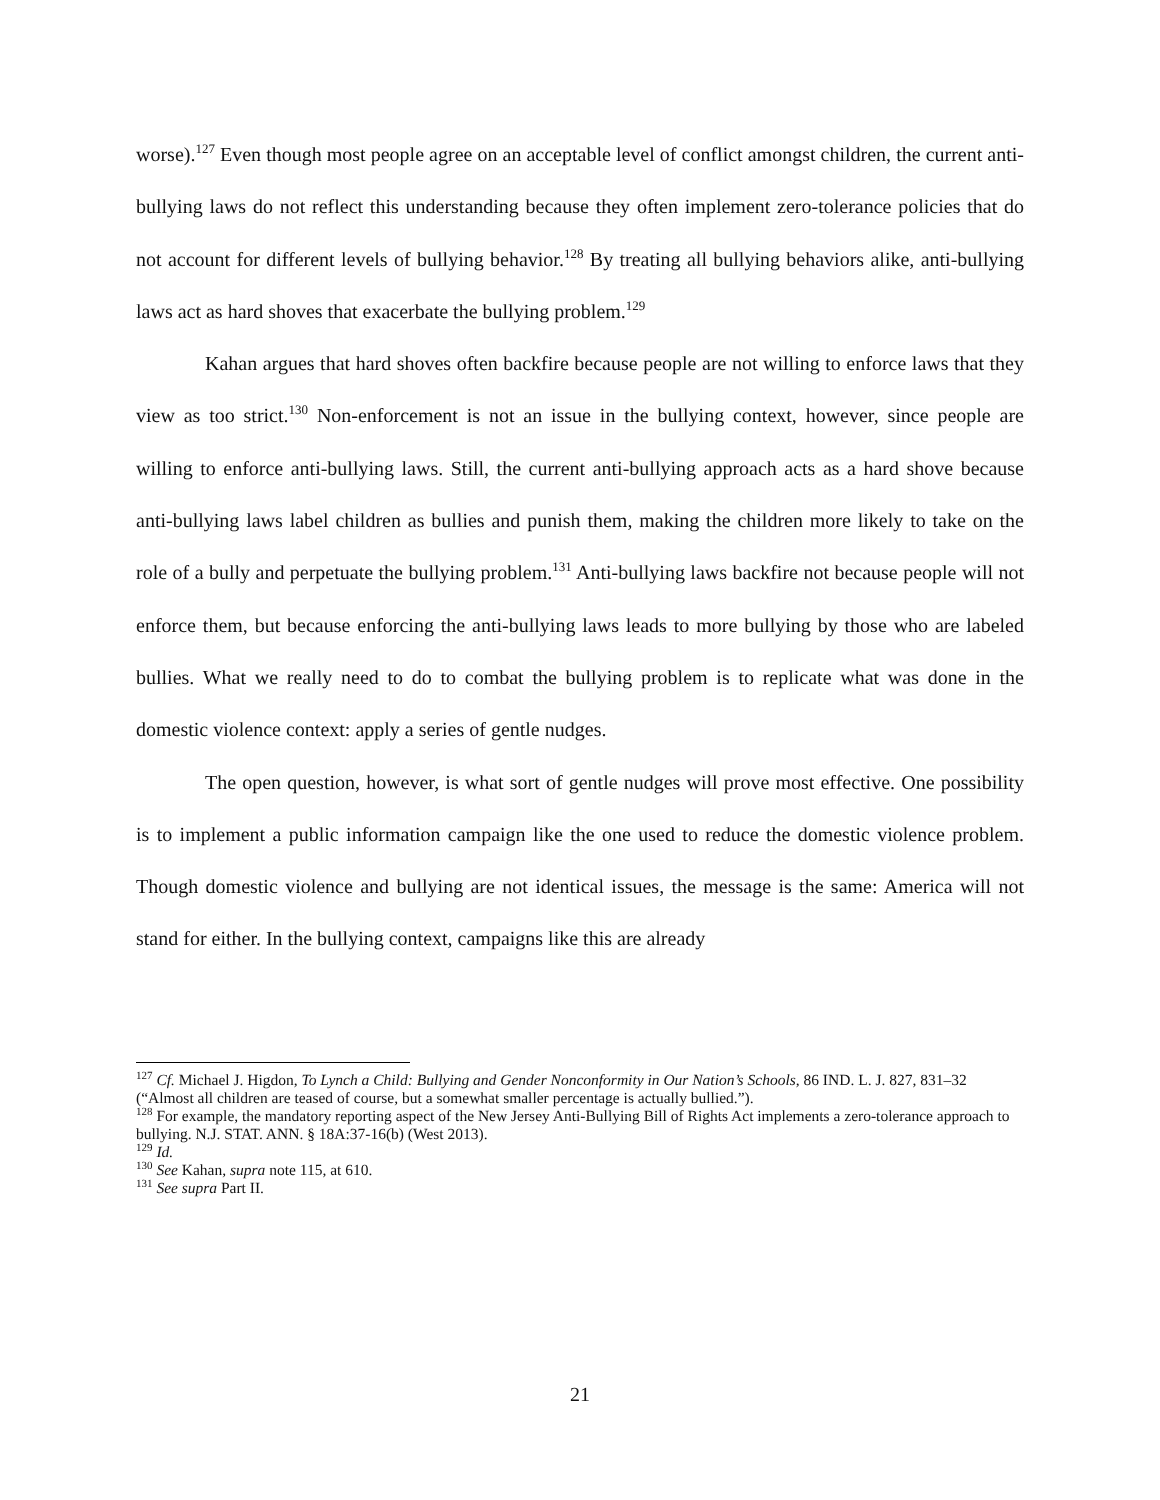worse).<sup>127</sup> Even though most people agree on an acceptable level of conflict amongst children, the current anti-bullying laws do not reflect this understanding because they often implement zero-tolerance policies that do not account for different levels of bullying behavior.<sup>128</sup> By treating all bullying behaviors alike, anti-bullying laws act as hard shoves that exacerbate the bullying problem.<sup>129</sup>
Kahan argues that hard shoves often backfire because people are not willing to enforce laws that they view as too strict.<sup>130</sup> Non-enforcement is not an issue in the bullying context, however, since people are willing to enforce anti-bullying laws. Still, the current anti-bullying approach acts as a hard shove because anti-bullying laws label children as bullies and punish them, making the children more likely to take on the role of a bully and perpetuate the bullying problem.<sup>131</sup> Anti-bullying laws backfire not because people will not enforce them, but because enforcing the anti-bullying laws leads to more bullying by those who are labeled bullies. What we really need to do to combat the bullying problem is to replicate what was done in the domestic violence context: apply a series of gentle nudges.
The open question, however, is what sort of gentle nudges will prove most effective. One possibility is to implement a public information campaign like the one used to reduce the domestic violence problem. Though domestic violence and bullying are not identical issues, the message is the same: America will not stand for either. In the bullying context, campaigns like this are already
<sup>127</sup> Cf. Michael J. Higdon, To Lynch a Child: Bullying and Gender Nonconformity in Our Nation’s Schools, 86 IND. L. J. 827, 831–32 (“Almost all children are teased of course, but a somewhat smaller percentage is actually bullied.”).
<sup>128</sup> For example, the mandatory reporting aspect of the New Jersey Anti-Bullying Bill of Rights Act implements a zero-tolerance approach to bullying. N.J. STAT. ANN. § 18A:37-16(b) (West 2013).
<sup>129</sup> Id.
<sup>130</sup> See Kahan, supra note 115, at 610.
<sup>131</sup> See supra Part II.
21